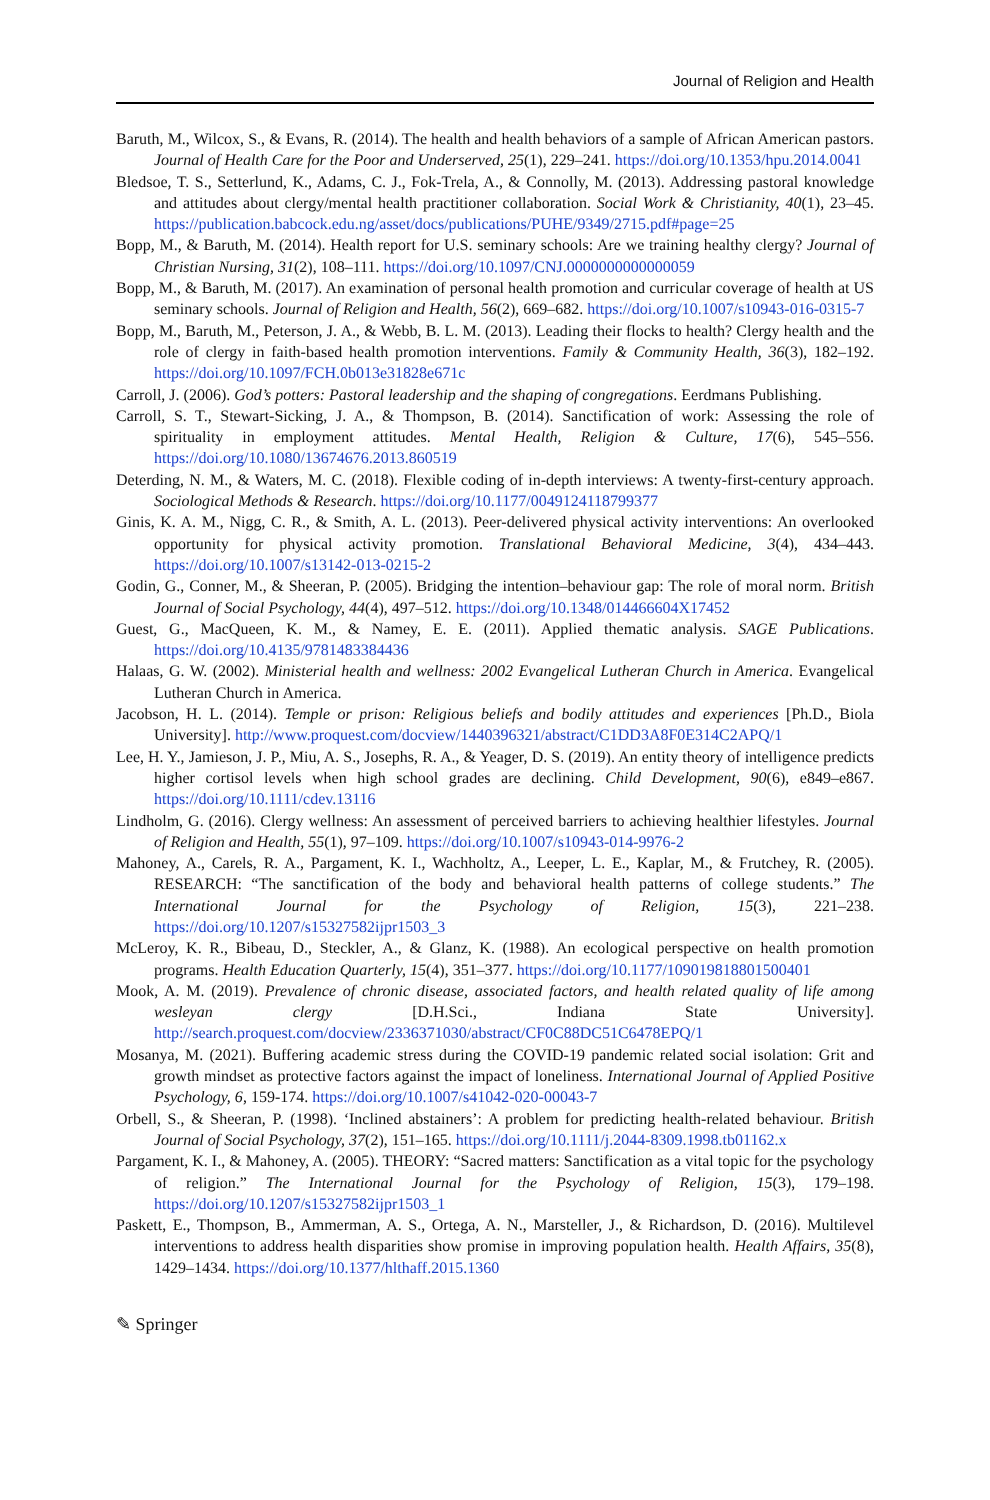Journal of Religion and Health
Baruth, M., Wilcox, S., & Evans, R. (2014). The health and health behaviors of a sample of African American pastors. Journal of Health Care for the Poor and Underserved, 25(1), 229–241. https://doi.org/10.1353/hpu.2014.0041
Bledsoe, T. S., Setterlund, K., Adams, C. J., Fok-Trela, A., & Connolly, M. (2013). Addressing pastoral knowledge and attitudes about clergy/mental health practitioner collaboration. Social Work & Christianity, 40(1), 23–45. https://publication.babcock.edu.ng/asset/docs/publications/PUHE/9349/2715.pdf#page=25
Bopp, M., & Baruth, M. (2014). Health report for U.S. seminary schools: Are we training healthy clergy? Journal of Christian Nursing, 31(2), 108–111. https://doi.org/10.1097/CNJ.0000000000000059
Bopp, M., & Baruth, M. (2017). An examination of personal health promotion and curricular coverage of health at US seminary schools. Journal of Religion and Health, 56(2), 669–682. https://doi.org/10.1007/s10943-016-0315-7
Bopp, M., Baruth, M., Peterson, J. A., & Webb, B. L. M. (2013). Leading their flocks to health? Clergy health and the role of clergy in faith-based health promotion interventions. Family & Community Health, 36(3), 182–192. https://doi.org/10.1097/FCH.0b013e31828e671c
Carroll, J. (2006). God’s potters: Pastoral leadership and the shaping of congregations. Eerdmans Publishing.
Carroll, S. T., Stewart-Sicking, J. A., & Thompson, B. (2014). Sanctification of work: Assessing the role of spirituality in employment attitudes. Mental Health, Religion & Culture, 17(6), 545–556. https://doi.org/10.1080/13674676.2013.860519
Deterding, N. M., & Waters, M. C. (2018). Flexible coding of in-depth interviews: A twenty-first-century approach. Sociological Methods & Research. https://doi.org/10.1177/0049124118799377
Ginis, K. A. M., Nigg, C. R., & Smith, A. L. (2013). Peer-delivered physical activity interventions: An overlooked opportunity for physical activity promotion. Translational Behavioral Medicine, 3(4), 434–443. https://doi.org/10.1007/s13142-013-0215-2
Godin, G., Conner, M., & Sheeran, P. (2005). Bridging the intention–behaviour gap: The role of moral norm. British Journal of Social Psychology, 44(4), 497–512. https://doi.org/10.1348/014466604X17452
Guest, G., MacQueen, K. M., & Namey, E. E. (2011). Applied thematic analysis. SAGE Publications. https://doi.org/10.4135/9781483384436
Halaas, G. W. (2002). Ministerial health and wellness: 2002 Evangelical Lutheran Church in America. Evangelical Lutheran Church in America.
Jacobson, H. L. (2014). Temple or prison: Religious beliefs and bodily attitudes and experiences [Ph.D., Biola University]. http://www.proquest.com/docview/1440396321/abstract/C1DD3A8F0E314C2APQ/1
Lee, H. Y., Jamieson, J. P., Miu, A. S., Josephs, R. A., & Yeager, D. S. (2019). An entity theory of intelligence predicts higher cortisol levels when high school grades are declining. Child Development, 90(6), e849–e867. https://doi.org/10.1111/cdev.13116
Lindholm, G. (2016). Clergy wellness: An assessment of perceived barriers to achieving healthier lifestyles. Journal of Religion and Health, 55(1), 97–109. https://doi.org/10.1007/s10943-014-9976-2
Mahoney, A., Carels, R. A., Pargament, K. I., Wachholtz, A., Leeper, L. E., Kaplar, M., & Frutchey, R. (2005). RESEARCH: “The sanctification of the body and behavioral health patterns of college students.” The International Journal for the Psychology of Religion, 15(3), 221–238. https://doi.org/10.1207/s15327582ijpr1503_3
McLeroy, K. R., Bibeau, D., Steckler, A., & Glanz, K. (1988). An ecological perspective on health promotion programs. Health Education Quarterly, 15(4), 351–377. https://doi.org/10.1177/109019818801500401
Mook, A. M. (2019). Prevalence of chronic disease, associated factors, and health related quality of life among wesleyan clergy [D.H.Sci., Indiana State University]. http://search.proquest.com/docview/2336371030/abstract/CF0C88DC51C6478EPQ/1
Mosanya, M. (2021). Buffering academic stress during the COVID-19 pandemic related social isolation: Grit and growth mindset as protective factors against the impact of loneliness. International Journal of Applied Positive Psychology, 6, 159-174. https://doi.org/10.1007/s41042-020-00043-7
Orbell, S., & Sheeran, P. (1998). ‘Inclined abstainers’: A problem for predicting health-related behaviour. British Journal of Social Psychology, 37(2), 151–165. https://doi.org/10.1111/j.2044-8309.1998.tb01162.x
Pargament, K. I., & Mahoney, A. (2005). THEORY: “Sacred matters: Sanctification as a vital topic for the psychology of religion.” The International Journal for the Psychology of Religion, 15(3), 179–198. https://doi.org/10.1207/s15327582ijpr1503_1
Paskett, E., Thompson, B., Ammerman, A. S., Ortega, A. N., Marsteller, J., & Richardson, D. (2016). Multilevel interventions to address health disparities show promise in improving population health. Health Affairs, 35(8), 1429–1434. https://doi.org/10.1377/hlthaff.2015.1360
✎ Springer